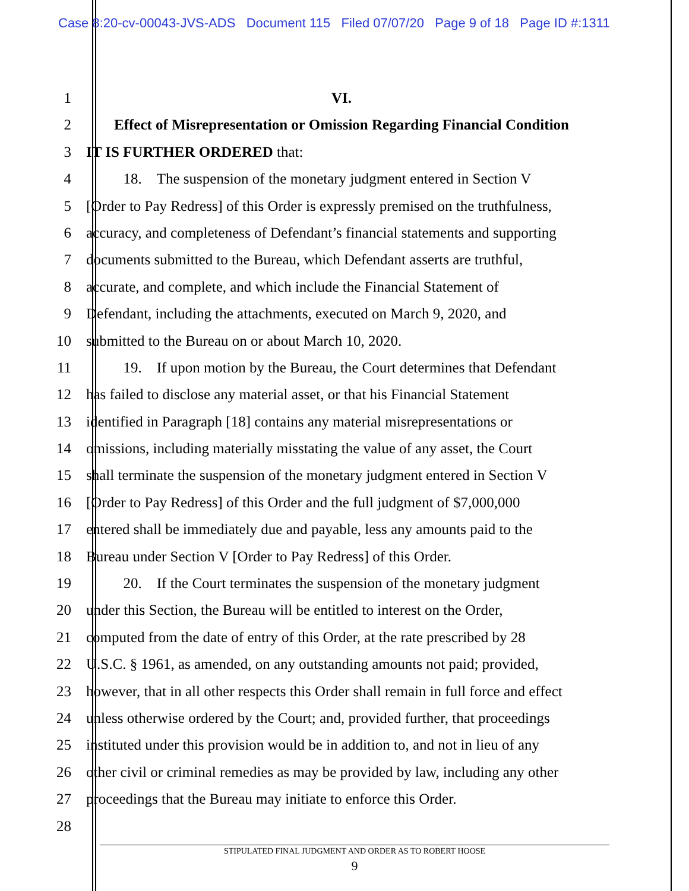Case 8:20-cv-00043-JVS-ADS Document 115 Filed 07/07/20 Page 9 of 18 Page ID #:1311
1 VI.
2 Effect of Misrepresentation or Omission Regarding Financial Condition
3 IT IS FURTHER ORDERED that:
4    18. The suspension of the monetary judgment entered in Section V
5 [Order to Pay Redress] of this Order is expressly premised on the truthfulness,
6 accuracy, and completeness of Defendant’s financial statements and supporting
7 documents submitted to the Bureau, which Defendant asserts are truthful,
8 accurate, and complete, and which include the Financial Statement of
9 Defendant, including the attachments, executed on March 9, 2020, and
10 submitted to the Bureau on or about March 10, 2020.
11    19. If upon motion by the Bureau, the Court determines that Defendant
12 has failed to disclose any material asset, or that his Financial Statement
13 identified in Paragraph [18] contains any material misrepresentations or
14 omissions, including materially misstating the value of any asset, the Court
15 shall terminate the suspension of the monetary judgment entered in Section V
16 [Order to Pay Redress] of this Order and the full judgment of $7,000,000
17 entered shall be immediately due and payable, less any amounts paid to the
18 Bureau under Section V [Order to Pay Redress] of this Order.
19    20. If the Court terminates the suspension of the monetary judgment
20 under this Section, the Bureau will be entitled to interest on the Order,
21 computed from the date of entry of this Order, at the rate prescribed by 28
22 U.S.C. § 1961, as amended, on any outstanding amounts not paid; provided,
23 however, that in all other respects this Order shall remain in full force and effect
24 unless otherwise ordered by the Court; and, provided further, that proceedings
25 instituted under this provision would be in addition to, and not in lieu of any
26 other civil or criminal remedies as may be provided by law, including any other
27 proceedings that the Bureau may initiate to enforce this Order.
28
STIPULATED FINAL JUDGMENT AND ORDER AS TO ROBERT HOOSE
9